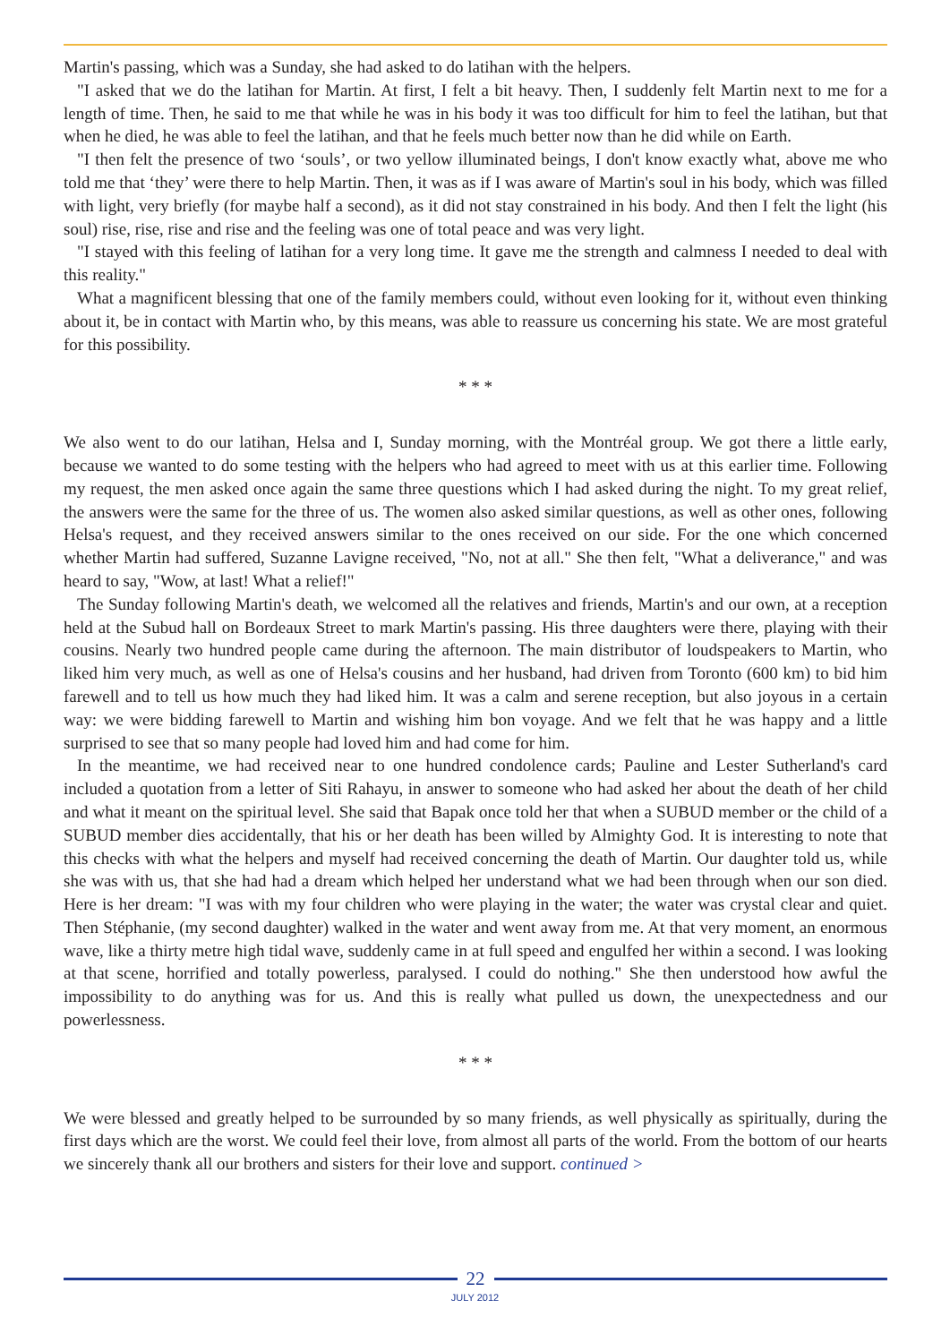Martin's passing, which was a Sunday, she had asked to do latihan with the helpers.
"I asked that we do the latihan for Martin. At first, I felt a bit heavy. Then, I suddenly felt Martin next to me for a length of time. Then, he said to me that while he was in his body it was too difficult for him to feel the latihan, but that when he died, he was able to feel the latihan, and that he feels much better now than he did while on Earth.
"I then felt the presence of two ‘souls’, or two yellow illuminated beings, I don't know exactly what, above me who told me that ‘they’ were there to help Martin. Then, it was as if I was aware of Martin's soul in his body, which was filled with light, very briefly (for maybe half a second), as it did not stay constrained in his body. And then I felt the light (his soul) rise, rise, rise and rise and the feeling was one of total peace and was very light.
"I stayed with this feeling of latihan for a very long time. It gave me the strength and calmness I needed to deal with this reality."
What a magnificent blessing that one of the family members could, without even looking for it, without even thinking about it, be in contact with Martin who, by this means, was able to reassure us concerning his state. We are most grateful for this possibility.
* * *
We also went to do our latihan, Helsa and I, Sunday morning, with the Montréal group. We got there a little early, because we wanted to do some testing with the helpers who had agreed to meet with us at this earlier time. Following my request, the men asked once again the same three questions which I had asked during the night. To my great relief, the answers were the same for the three of us. The women also asked similar questions, as well as other ones, following Helsa's request, and they received answers similar to the ones received on our side. For the one which concerned whether Martin had suffered, Suzanne Lavigne received, "No, not at all." She then felt, "What a deliverance," and was heard to say, "Wow, at last! What a relief!"
The Sunday following Martin's death, we welcomed all the relatives and friends, Martin's and our own, at a reception held at the Subud hall on Bordeaux Street to mark Martin's passing. His three daughters were there, playing with their cousins. Nearly two hundred people came during the afternoon. The main distributor of loudspeakers to Martin, who liked him very much, as well as one of Helsa's cousins and her husband, had driven from Toronto (600 km) to bid him farewell and to tell us how much they had liked him. It was a calm and serene reception, but also joyous in a certain way: we were bidding farewell to Martin and wishing him bon voyage. And we felt that he was happy and a little surprised to see that so many people had loved him and had come for him.
In the meantime, we had received near to one hundred condolence cards; Pauline and Lester Sutherland's card included a quotation from a letter of Siti Rahayu, in answer to someone who had asked her about the death of her child and what it meant on the spiritual level. She said that Bapak once told her that when a SUBUD member or the child of a SUBUD member dies accidentally, that his or her death has been willed by Almighty God. It is interesting to note that this checks with what the helpers and myself had received concerning the death of Martin. Our daughter told us, while she was with us, that she had had a dream which helped her understand what we had been through when our son died. Here is her dream: "I was with my four children who were playing in the water; the water was crystal clear and quiet. Then Stéphanie, (my second daughter) walked in the water and went away from me. At that very moment, an enormous wave, like a thirty metre high tidal wave, suddenly came in at full speed and engulfed her within a second. I was looking at that scene, horrified and totally powerless, paralysed. I could do nothing." She then understood how awful the impossibility to do anything was for us. And this is really what pulled us down, the unexpectedness and our powerlessness.
* * *
We were blessed and greatly helped to be surrounded by so many friends, as well physically as spiritually, during the first days which are the worst. We could feel their love, from almost all parts of the world. From the bottom of our hearts we sincerely thank all our brothers and sisters for their love and support. continued >
22
JULY 2012